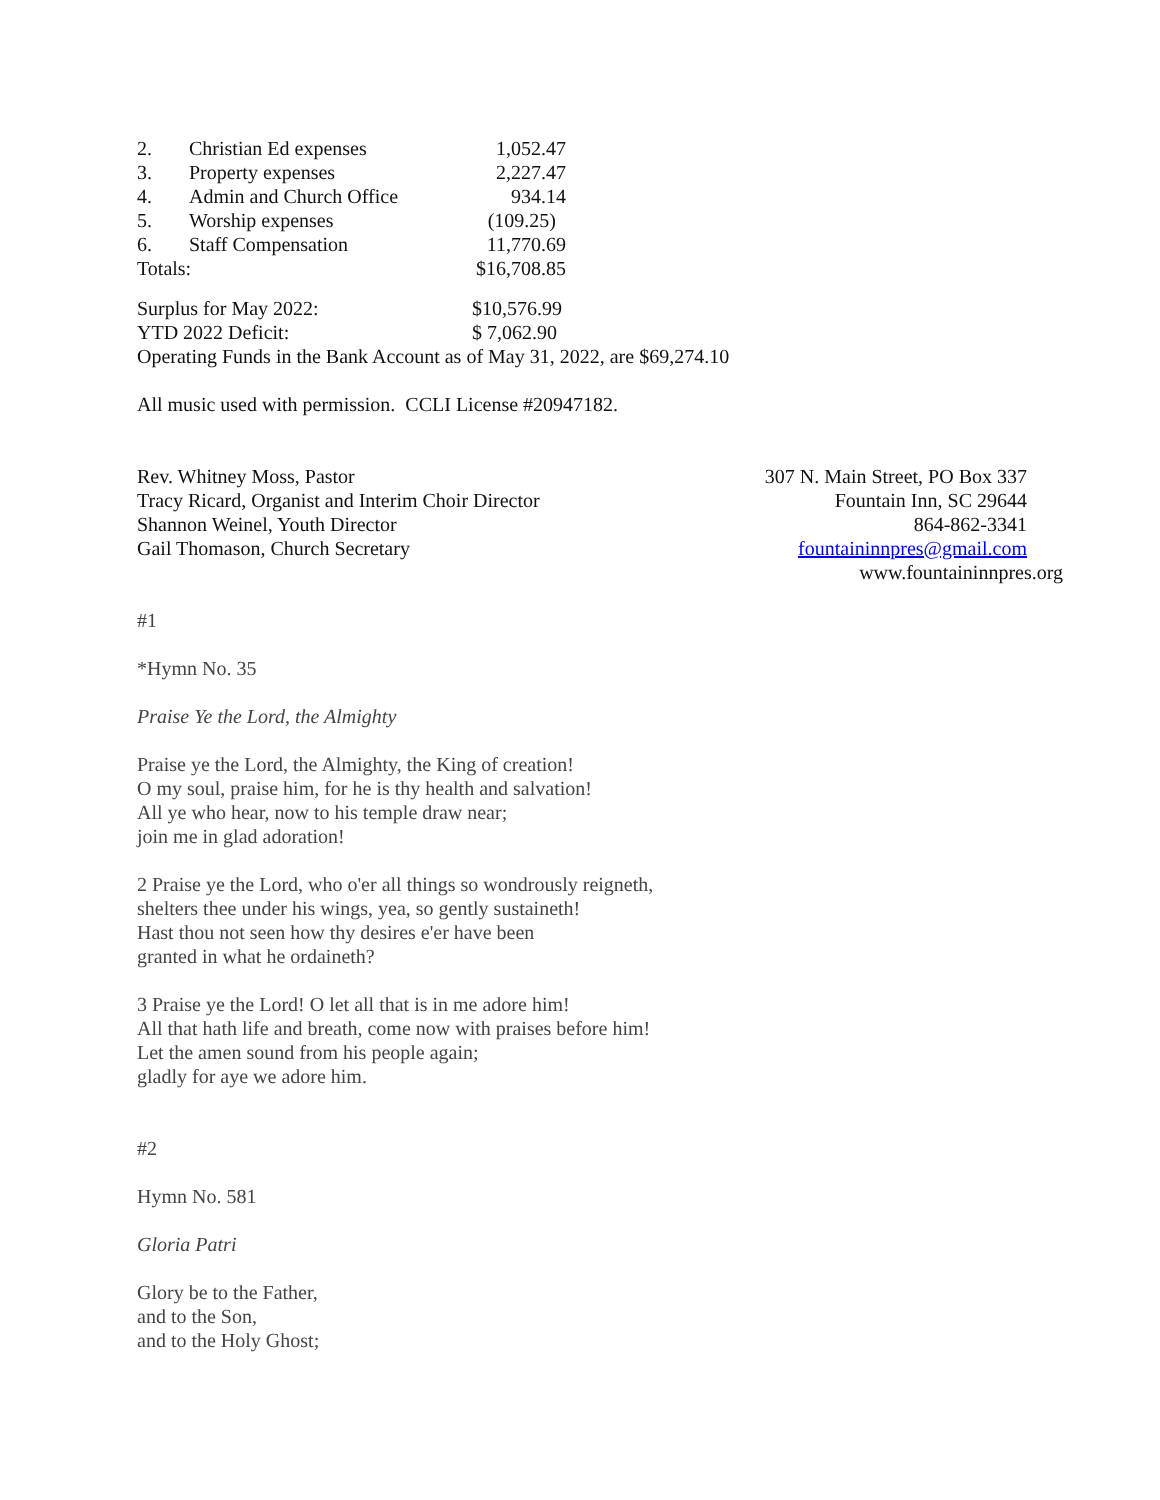| 2. | Christian Ed expenses | 1,052.47 |
| 3. | Property expenses | 2,227.47 |
| 4. | Admin and Church Office | 934.14 |
| 5. | Worship expenses | (109.25) |
| 6. | Staff Compensation | 11,770.69 |
| Totals: | | $16,708.85 |
| Surplus for May 2022: | $10,576.99 |
| YTD 2022 Deficit: | $ 7,062.90 |
Operating Funds in the Bank Account as of May 31, 2022, are $69,274.10
All music used with permission. CCLI License #20947182.
Rev. Whitney Moss, Pastor
Tracy Ricard, Organist and Interim Choir Director
Shannon Weinel, Youth Director
Gail Thomason, Church Secretary
307 N. Main Street, PO Box 337
Fountain Inn, SC 29644
864-862-3341
fountaininnpres@gmail.com
www.fountaininnpres.org
#1
*Hymn No. 35
Praise Ye the Lord, the Almighty
Praise ye the Lord, the Almighty, the King of creation!
O my soul, praise him, for he is thy health and salvation!
All ye who hear, now to his temple draw near;
join me in glad adoration!
2 Praise ye the Lord, who o'er all things so wondrously reigneth,
shelters thee under his wings, yea, so gently sustaineth!
Hast thou not seen how thy desires e'er have been
granted in what he ordaineth?
3 Praise ye the Lord! O let all that is in me adore him!
All that hath life and breath, come now with praises before him!
Let the amen sound from his people again;
gladly for aye we adore him.
#2
Hymn No. 581
Gloria Patri
Glory be to the Father,
and to the Son,
and to the Holy Ghost;